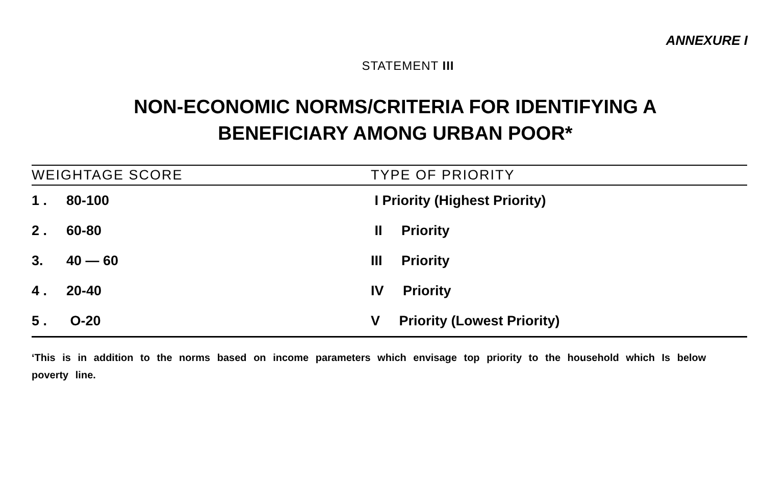ANNEXURE I
STATEMENT III
NON-ECONOMIC NORMS/CRITERIA FOR IDENTIFYING A
BENEFICIARY AMONG URBAN POOR*
| WEIGHTAGE SCORE | TYPE OF PRIORITY |
| --- | --- |
| 1 . 80-100 | I Priority (Highest Priority) |
| 2 . 60-80 | II Priority |
| 3. 40 — 60 | III Priority |
| 4 . 20-40 | IV Priority |
| 5 . O-20 | V Priority (Lowest Priority) |
‘This is in addition to the norms based on income parameters which envisage top priority to the household which Is below poverty line.